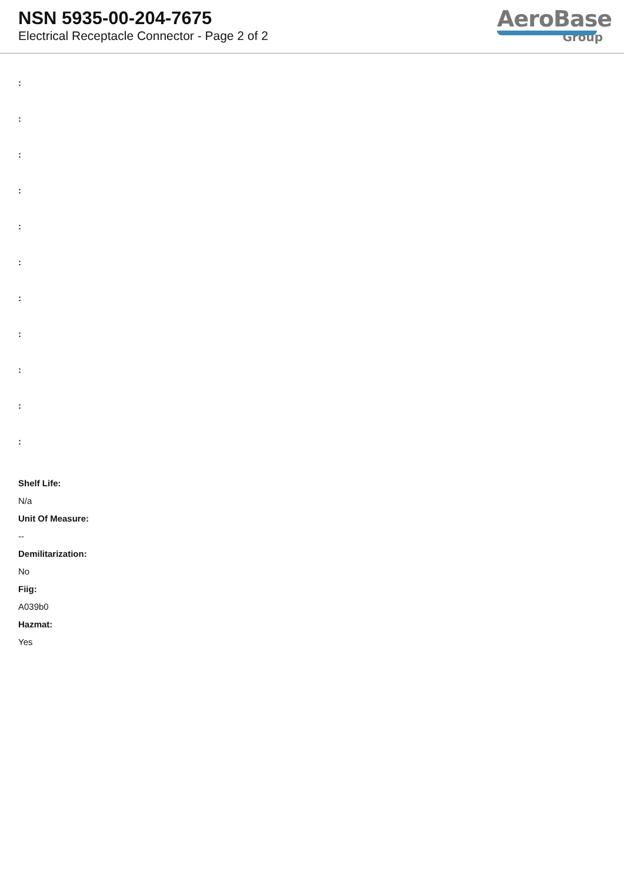NSN 5935-00-204-7675
Electrical Receptacle Connector - Page 2 of 2
AeroBase
Group
:
:
:
:
:
:
:
:
:
:
:
Shelf Life:
N/a
Unit Of Measure:
--
Demilitarization:
No
Fiig:
A039b0
Hazmat:
Yes